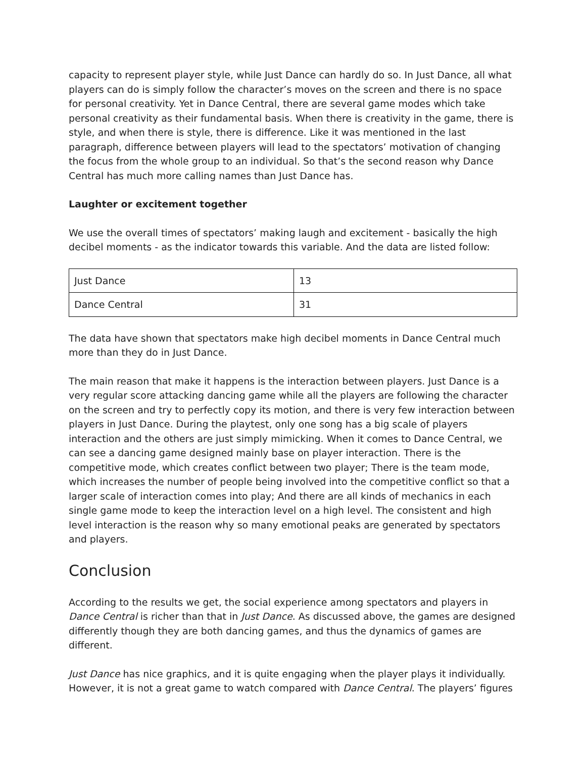capacity to represent player style, while Just Dance can hardly do so. In Just Dance, all what players can do is simply follow the character’s moves on the screen and there is no space for personal creativity. Yet in Dance Central, there are several game modes which take personal creativity as their fundamental basis. When there is creativity in the game, there is style, and when there is style, there is difference. Like it was mentioned in the last paragraph, difference between players will lead to the spectators’ motivation of changing the focus from the whole group to an individual. So that’s the second reason why Dance Central has much more calling names than Just Dance has.
Laughter or excitement together
We use the overall times of spectators’ making laugh and excitement - basically the high decibel moments - as the indicator towards this variable. And the data are listed follow:
| Just Dance | 13 |
| Dance Central | 31 |
The data have shown that spectators make high decibel moments in Dance Central much more than they do in Just Dance.
The main reason that make it happens is the interaction between players. Just Dance is a very regular score attacking dancing game while all the players are following the character on the screen and try to perfectly copy its motion, and there is very few interaction between players in Just Dance. During the playtest, only one song has a big scale of players interaction and the others are just simply mimicking. When it comes to Dance Central, we can see a dancing game designed mainly base on player interaction. There is the competitive mode, which creates conflict between two player; There is the team mode, which increases the number of people being involved into the competitive conflict so that a larger scale of interaction comes into play; And there are all kinds of mechanics in each single game mode to keep the interaction level on a high level. The consistent and high level interaction is the reason why so many emotional peaks are generated by spectators and players.
Conclusion
According to the results we get, the social experience among spectators and players in Dance Central is richer than that in Just Dance. As discussed above, the games are designed differently though they are both dancing games, and thus the dynamics of games are different.
Just Dance has nice graphics, and it is quite engaging when the player plays it individually. However, it is not a great game to watch compared with Dance Central. The players’ figures